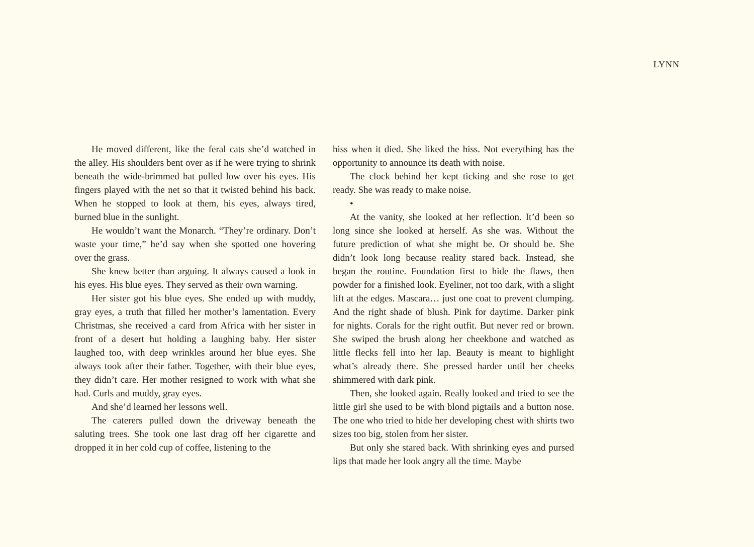LYNN
He moved different, like the feral cats she’d watched in the alley. His shoulders bent over as if he were trying to shrink beneath the wide-brimmed hat pulled low over his eyes. His fingers played with the net so that it twisted behind his back. When he stopped to look at them, his eyes, always tired, burned blue in the sunlight.
He wouldn’t want the Monarch. “They’re ordinary. Don’t waste your time,” he’d say when she spotted one hovering over the grass.
She knew better than arguing. It always caused a look in his eyes. His blue eyes. They served as their own warning.
Her sister got his blue eyes. She ended up with muddy, gray eyes, a truth that filled her mother’s lamentation. Every Christmas, she received a card from Africa with her sister in front of a desert hut holding a laughing baby. Her sister laughed too, with deep wrinkles around her blue eyes. She always took after their father. Together, with their blue eyes, they didn’t care. Her mother resigned to work with what she had. Curls and muddy, gray eyes.
And she’d learned her lessons well.
The caterers pulled down the driveway beneath the saluting trees. She took one last drag off her cigarette and dropped it in her cold cup of coffee, listening to the
hiss when it died. She liked the hiss. Not everything has the opportunity to announce its death with noise.
The clock behind her kept ticking and she rose to get ready. She was ready to make noise.
•
At the vanity, she looked at her reflection. It’d been so long since she looked at herself. As she was. Without the future prediction of what she might be. Or should be. She didn’t look long because reality stared back. Instead, she began the routine. Foundation first to hide the flaws, then powder for a finished look. Eyeliner, not too dark, with a slight lift at the edges. Mascara… just one coat to prevent clumping. And the right shade of blush. Pink for daytime. Darker pink for nights. Corals for the right outfit. But never red or brown. She swiped the brush along her cheekbone and watched as little flecks fell into her lap. Beauty is meant to highlight what’s already there. She pressed harder until her cheeks shimmered with dark pink.
Then, she looked again. Really looked and tried to see the little girl she used to be with blond pigtails and a button nose. The one who tried to hide her developing chest with shirts two sizes too big, stolen from her sister.
But only she stared back. With shrinking eyes and pursed lips that made her look angry all the time. Maybe